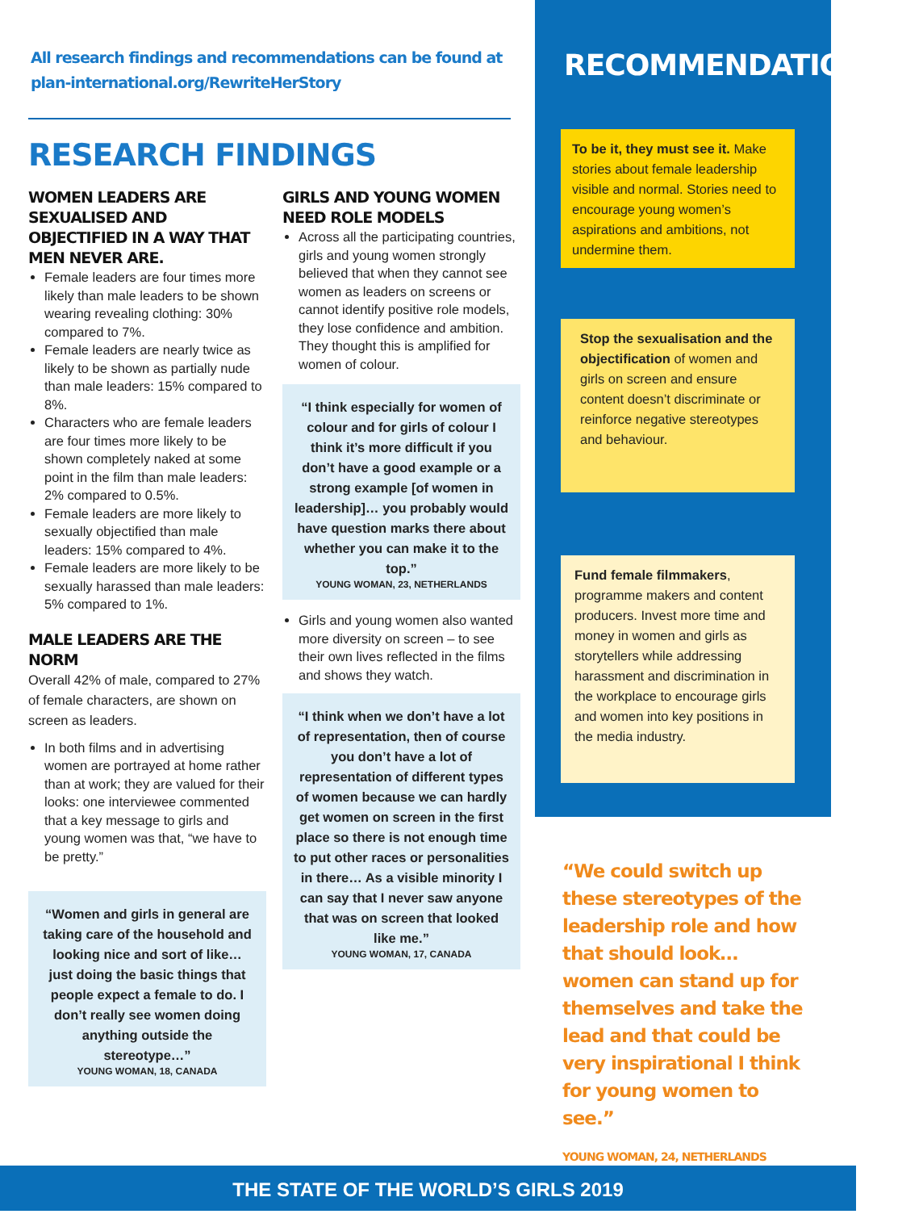All research findings and recommendations can be found at
plan-international.org/RewriteHerStory
RESEARCH FINDINGS
WOMEN LEADERS ARE SEXUALISED AND OBJECTIFIED IN A WAY THAT MEN NEVER ARE.
Female leaders are four times more likely than male leaders to be shown wearing revealing clothing: 30% compared to 7%.
Female leaders are nearly twice as likely to be shown as partially nude than male leaders: 15% compared to 8%.
Characters who are female leaders are four times more likely to be shown completely naked at some point in the film than male leaders: 2% compared to 0.5%.
Female leaders are more likely to sexually objectified than male leaders: 15% compared to 4%.
Female leaders are more likely to be sexually harassed than male leaders: 5% compared to 1%.
MALE LEADERS ARE THE NORM
Overall 42% of male, compared to 27% of female characters, are shown on screen as leaders.
In both films and in advertising women are portrayed at home rather than at work; they are valued for their looks: one interviewee commented that a key message to girls and young women was that, “we have to be pretty.”
“Women and girls in general are taking care of the household and looking nice and sort of like… just doing the basic things that people expect a female to do. I don’t really see women doing anything outside the stereotype…”
YOUNG WOMAN, 18, CANADA
GIRLS AND YOUNG WOMEN NEED ROLE MODELS
Across all the participating countries, girls and young women strongly believed that when they cannot see women as leaders on screens or cannot identify positive role models, they lose confidence and ambition. They thought this is amplified for women of colour.
“I think especially for women of colour and for girls of colour I think it’s more difficult if you don’t have a good example or a strong example [of women in leadership]… you probably would have question marks there about whether you can make it to the top.”
YOUNG WOMAN, 23, NETHERLANDS
Girls and young women also wanted more diversity on screen – to see their own lives reflected in the films and shows they watch.
“I think when we don’t have a lot of representation, then of course you don’t have a lot of representation of different types of women because we can hardly get women on screen in the first place so there is not enough time to put other races or personalities in there… As a visible minority I can say that I never saw anyone that was on screen that looked like me.”
YOUNG WOMAN, 17, CANADA
RECOMMENDATIONS:
To be it, they must see it. Make stories about female leadership visible and normal. Stories need to encourage young women’s aspirations and ambitions, not undermine them.
Stop the sexualisation and the objectification of women and girls on screen and ensure content doesn’t discriminate or reinforce negative stereotypes and behaviour.
Fund female filmmakers, programme makers and content producers. Invest more time and money in women and girls as storytellers while addressing harassment and discrimination in the workplace to encourage girls and women into key positions in the media industry.
“We could switch up these stereotypes of the leadership role and how that should look… women can stand up for themselves and take the lead and that could be very inspirational I think for young women to see.”
YOUNG WOMAN, 24, NETHERLANDS
THE STATE OF THE WORLD’S GIRLS 2019